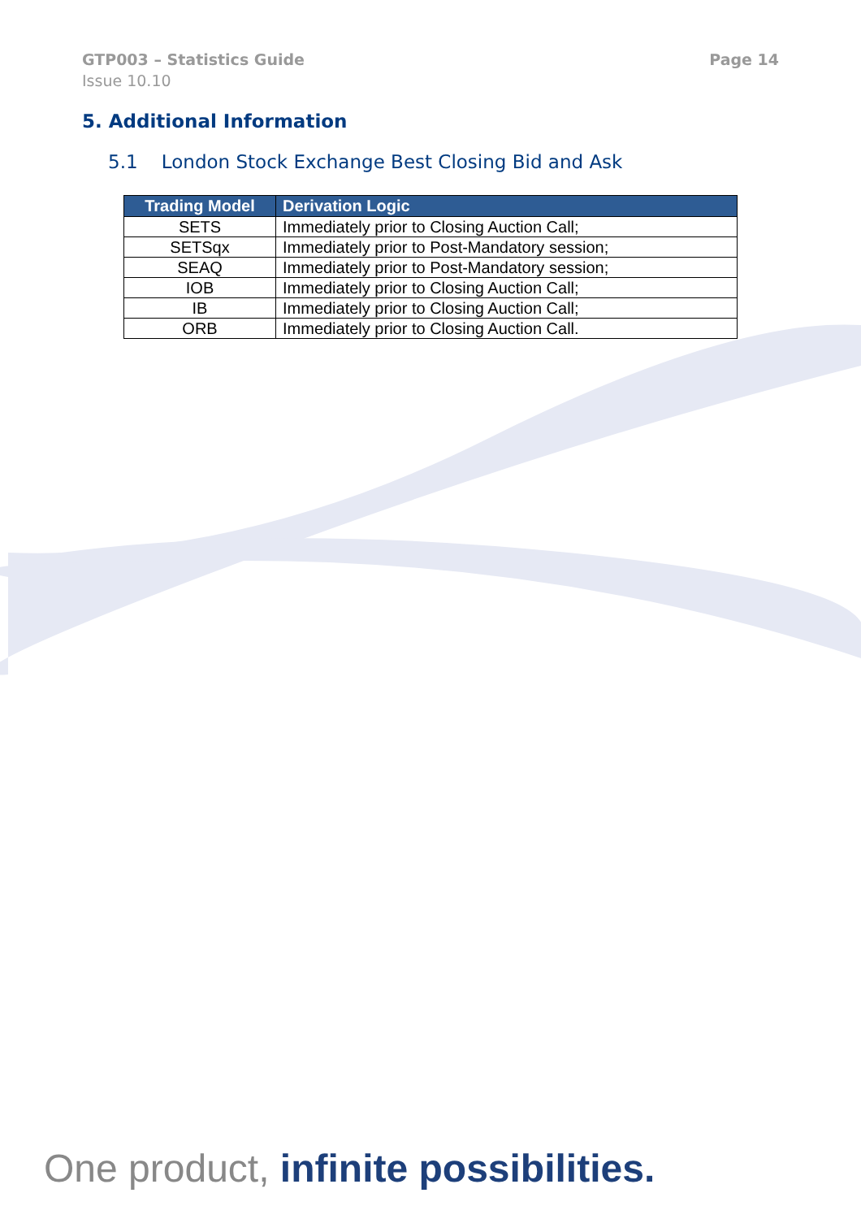GTP003 – Statistics Guide Page 14
Issue 10.10
5. Additional Information
5.1 London Stock Exchange Best Closing Bid and Ask
| Trading Model | Derivation Logic |
| --- | --- |
| SETS | Immediately prior to Closing Auction Call; |
| SETSqx | Immediately prior to Post-Mandatory session; |
| SEAQ | Immediately prior to Post-Mandatory session; |
| IOB | Immediately prior to Closing Auction Call; |
| IB | Immediately prior to Closing Auction Call; |
| ORB | Immediately prior to Closing Auction Call. |
One product, infinite possibilities.